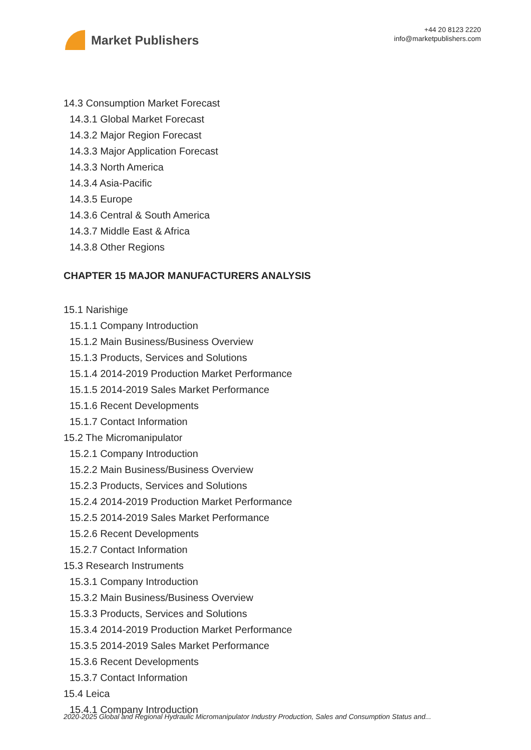Market Publishers
+44 20 8123 2220
info@marketpublishers.com
14.3 Consumption Market Forecast
14.3.1 Global Market Forecast
14.3.2 Major Region Forecast
14.3.3 Major Application Forecast
14.3.3 North America
14.3.4 Asia-Pacific
14.3.5 Europe
14.3.6 Central & South America
14.3.7 Middle East & Africa
14.3.8 Other Regions
CHAPTER 15 MAJOR MANUFACTURERS ANALYSIS
15.1 Narishige
15.1.1 Company Introduction
15.1.2 Main Business/Business Overview
15.1.3 Products, Services and Solutions
15.1.4 2014-2019 Production Market Performance
15.1.5 2014-2019 Sales Market Performance
15.1.6 Recent Developments
15.1.7 Contact Information
15.2 The Micromanipulator
15.2.1 Company Introduction
15.2.2 Main Business/Business Overview
15.2.3 Products, Services and Solutions
15.2.4 2014-2019 Production Market Performance
15.2.5 2014-2019 Sales Market Performance
15.2.6 Recent Developments
15.2.7 Contact Information
15.3 Research Instruments
15.3.1 Company Introduction
15.3.2 Main Business/Business Overview
15.3.3 Products, Services and Solutions
15.3.4 2014-2019 Production Market Performance
15.3.5 2014-2019 Sales Market Performance
15.3.6 Recent Developments
15.3.7 Contact Information
15.4 Leica
15.4.1 Company Introduction
2020-2025 Global and Regional Hydraulic Micromanipulator Industry Production, Sales and Consumption Status and...